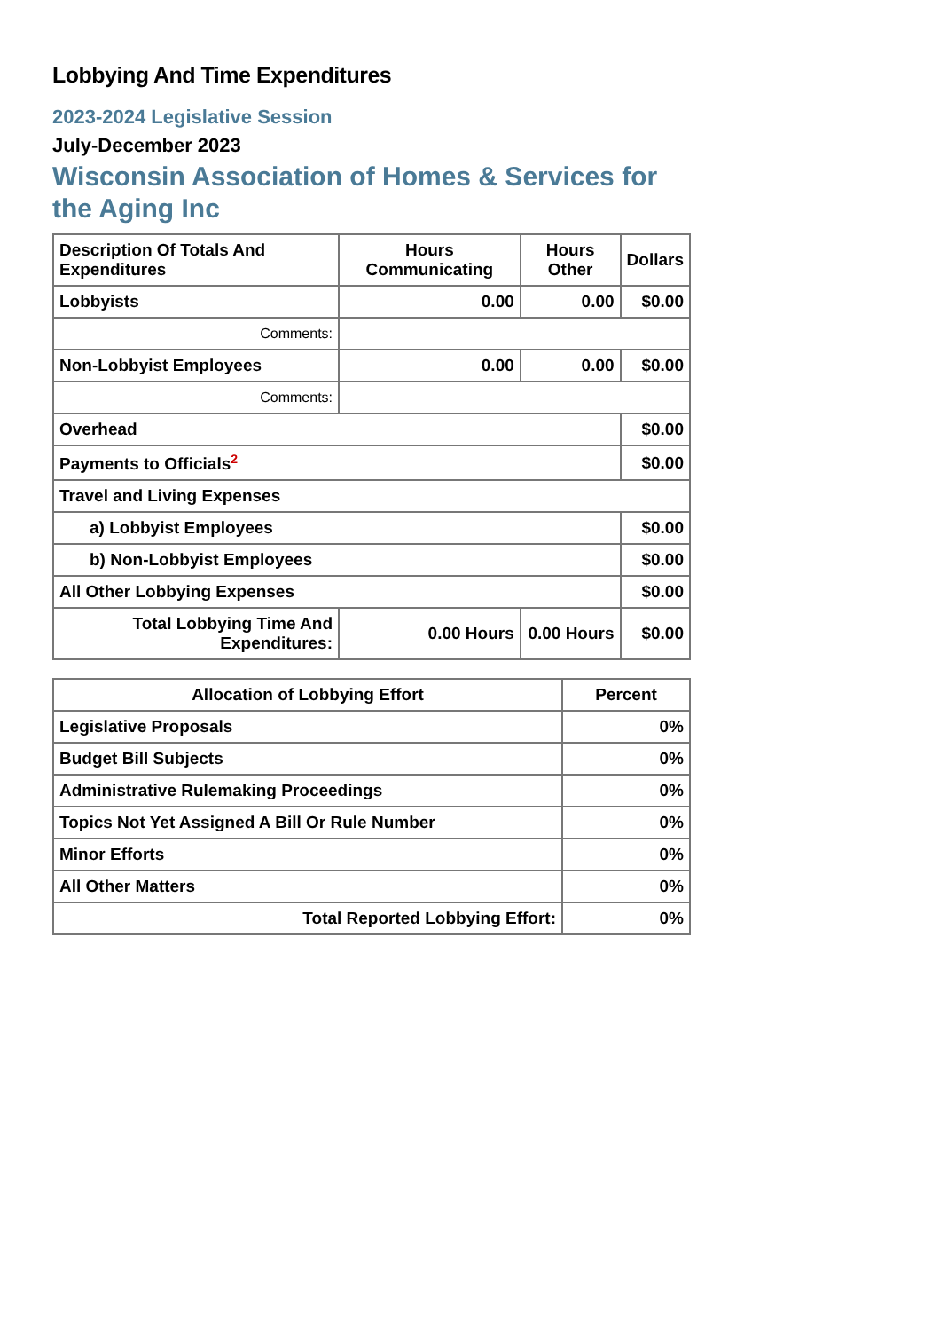Lobbying And Time Expenditures
2023-2024 Legislative Session
July-December 2023
Wisconsin Association of Homes & Services for the Aging Inc
| Description Of Totals And Expenditures | Hours Communicating | Hours Other | Dollars |
| --- | --- | --- | --- |
| Lobbyists | 0.00 | 0.00 | $0.00 |
| Comments: | | | |
| Non-Lobbyist Employees | 0.00 | 0.00 | $0.00 |
| Comments: | | | |
| Overhead | | | $0.00 |
| Payments to Officials<sup>2</sup> | | | $0.00 |
| Travel and Living Expenses | | | |
| a) Lobbyist Employees | | | $0.00 |
| b) Non-Lobbyist Employees | | | $0.00 |
| All Other Lobbying Expenses | | | $0.00 |
| Total Lobbying Time And Expenditures: | 0.00 Hours | 0.00 Hours | $0.00 |
| Allocation of Lobbying Effort | Percent |
| --- | --- |
| Legislative Proposals | 0% |
| Budget Bill Subjects | 0% |
| Administrative Rulemaking Proceedings | 0% |
| Topics Not Yet Assigned A Bill Or Rule Number | 0% |
| Minor Efforts | 0% |
| All Other Matters | 0% |
| Total Reported Lobbying Effort: | 0% |